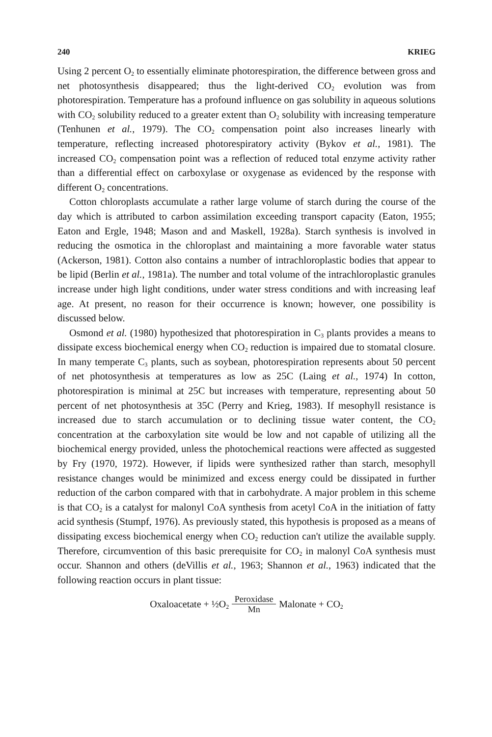240 KRIEG
Using 2 percent O<sub>2</sub> to essentially eliminate photorespiration, the difference between gross and net photosynthesis disappeared; thus the light-derived CO<sub>2</sub> evolution was from photorespiration. Temperature has a profound influence on gas solubility in aqueous solutions with CO<sub>2</sub> solubility reduced to a greater extent than O<sub>2</sub> solubility with increasing temperature (Tenhunen et al., 1979). The CO<sub>2</sub> compensation point also increases linearly with temperature, reflecting increased photorespiratory activity (Bykov et al., 1981). The increased CO<sub>2</sub> compensation point was a reflection of reduced total enzyme activity rather than a differential effect on carboxylase or oxygenase as evidenced by the response with different O<sub>2</sub> concentrations.
Cotton chloroplasts accumulate a rather large volume of starch during the course of the day which is attributed to carbon assimilation exceeding transport capacity (Eaton, 1955; Eaton and Ergle, 1948; Mason and and Maskell, 1928a). Starch synthesis is involved in reducing the osmotica in the chloroplast and maintaining a more favorable water status (Ackerson, 1981). Cotton also contains a number of intrachloroplastic bodies that appear to be lipid (Berlin et al., 1981a). The number and total volume of the intrachloroplastic granules increase under high light conditions, under water stress conditions and with increasing leaf age. At present, no reason for their occurrence is known; however, one possibility is discussed below.
Osmond et al. (1980) hypothesized that photorespiration in C<sub>3</sub> plants provides a means to dissipate excess biochemical energy when CO<sub>2</sub> reduction is impaired due to stomatal closure. In many temperate C<sub>3</sub> plants, such as soybean, photorespiration represents about 50 percent of net photosynthesis at temperatures as low as 25C (Laing et al., 1974) In cotton, photorespiration is minimal at 25C but increases with temperature, representing about 50 percent of net photosynthesis at 35C (Perry and Krieg, 1983). If mesophyll resistance is increased due to starch accumulation or to declining tissue water content, the CO<sub>2</sub> concentration at the carboxylation site would be low and not capable of utilizing all the biochemical energy provided, unless the photochemical reactions were affected as suggested by Fry (1970, 1972). However, if lipids were synthesized rather than starch, mesophyll resistance changes would be minimized and excess energy could be dissipated in further reduction of the carbon compared with that in carbohydrate. A major problem in this scheme is that CO<sub>2</sub> is a catalyst for malonyl CoA synthesis from acetyl CoA in the initiation of fatty acid synthesis (Stumpf, 1976). As previously stated, this hypothesis is proposed as a means of dissipating excess biochemical energy when CO<sub>2</sub> reduction can't utilize the available supply. Therefore, circumvention of this basic prerequisite for CO<sub>2</sub> in malonyl CoA synthesis must occur. Shannon and others (deVillis et al., 1963; Shannon et al., 1963) indicated that the following reaction occurs in plant tissue:
Oxaloacetate + ½O<sub>2</sub> Peroxidase Mn Malonate + CO<sub>2</sub>